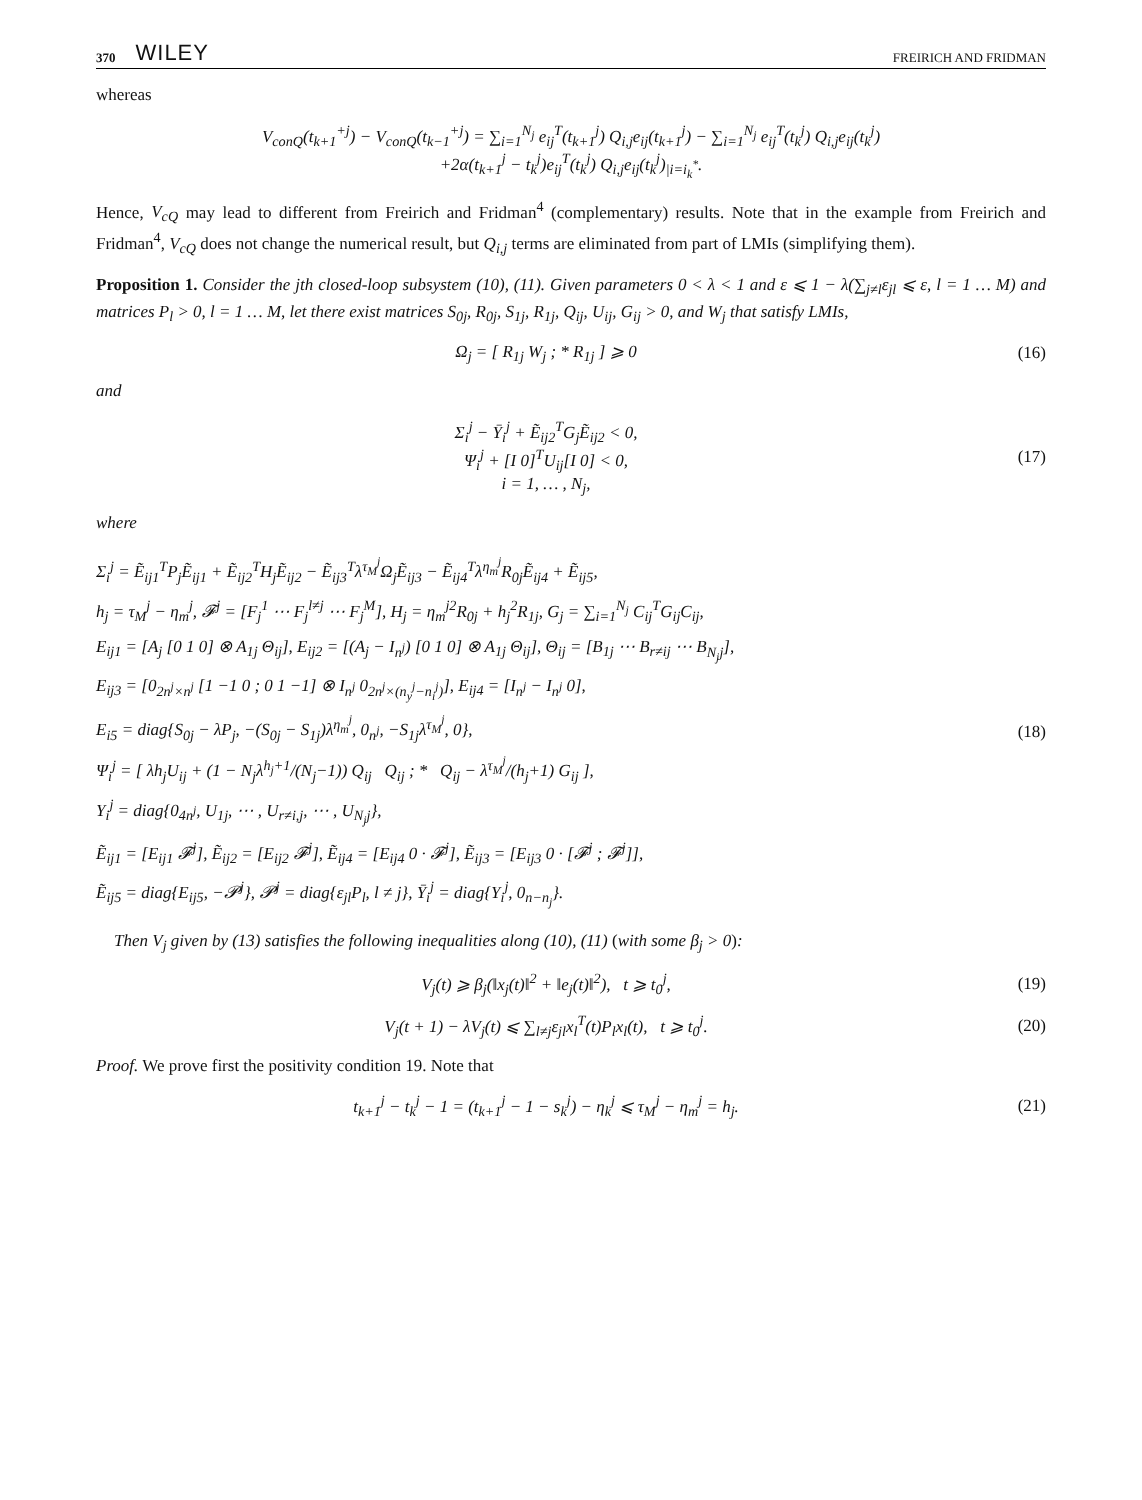370 WILEY FREIRICH AND FRIDMAN
whereas
V<sub>conQ</sub>(t<sub>k+1</sub><sup>+j</sup>) − V<sub>conQ</sub>(t<sub>k−1</sub><sup>+j</sup>) = ∑<sub>i=1</sub><sup>N<sub>j</sub></sup> e<sub>ij</sub><sup>T</sup>(t<sub>k+1</sub><sup>j</sup>) Q<sub>i,j</sub>e<sub>ij</sub>(t<sub>k+1</sub><sup>j</sup>) − ∑<sub>i=1</sub><sup>N<sub>j</sub></sup> e<sub>ij</sub><sup>T</sup>(t<sub>k</sub><sup>j</sup>) Q<sub>i,j</sub>e<sub>ij</sub>(t<sub>k</sub><sup>j</sup>)
+2α(t<sub>k+1</sub><sup>j</sup> − t<sub>k</sub><sup>j</sup>)e<sub>ij</sub><sup>T</sup>(t<sub>k</sub><sup>j</sup>) Q<sub>i,j</sub>e<sub>ij</sub>(t<sub>k</sub><sup>j</sup>)<sub>|i=i<sub>k</sub><sup>*</sup></sub>.
Hence, V<sub>cQ</sub> may lead to different from Freirich and Fridman<sup>4</sup> (complementary) results. Note that in the example from Freirich and Fridman<sup>4</sup>, V<sub>cQ</sub> does not change the numerical result, but Q<sub>i,j</sub> terms are eliminated from part of LMIs (simplifying them).
Proposition 1. Consider the jth closed-loop subsystem (10), (11). Given parameters 0 < λ < 1 and ε ⩽ 1 − λ(∑<sub>j≠l</sub>ε<sub>jl</sub> ⩽ ε, l = 1 … M) and matrices P<sub>l</sub> > 0, l = 1 … M, let there exist matrices S<sub>0j</sub>, R<sub>0j</sub>, S<sub>1j</sub>, R<sub>1j</sub>, Q<sub>ij</sub>, U<sub>ij</sub>, G<sub>ij</sub> > 0, and W<sub>j</sub> that satisfy LMIs,
Ω<sub>j</sub> = [ R<sub>1j</sub> W<sub>j</sub> ; * R<sub>1j</sub> ] ⩾ 0 (16)
and
Σ<sub>i</sub><sup>j</sup> − Ῡ<sub>i</sub><sup>j</sup> + Ẽ<sub>ij2</sub><sup>T</sup>G<sub>j</sub>Ẽ<sub>ij2</sub> < 0,
Ψ<sub>i</sub><sup>j</sup> + [I 0]<sup>T</sup>U<sub>ij</sub>[I 0] < 0,
i = 1, … , N<sub>j</sub>,
(17)
where
Σ<sub>i</sub><sup>j</sup> = Ẽ<sub>ij1</sub><sup>T</sup>P<sub>j</sub>Ẽ<sub>ij1</sub> + Ẽ<sub>ij2</sub><sup>T</sup>H<sub>j</sub>Ẽ<sub>ij2</sub> − Ẽ<sub>ij3</sub><sup>T</sup>λ<sup>τ<sub>M</sub><sup>j</sup></sup>Ω<sub>j</sub>Ẽ<sub>ij3</sub> − Ẽ<sub>ij4</sub><sup>T</sup>λ<sup>η<sub>m</sub><sup>j</sup></sup>R<sub>0j</sub>Ẽ<sub>ij4</sub> + Ẽ<sub>ij5</sub>,
h<sub>j</sub> = τ<sub>M</sub><sup>j</sup> − η<sub>m</sub><sup>j</sup>, 𝓕<sup>j</sup> = [F<sub>j</sub><sup>1</sup> ⋯ F<sub>j</sub><sup>l≠j</sup> ⋯ F<sub>j</sub><sup>M</sup>], H<sub>j</sub> = η<sub>m</sub><sup>j2</sup>R<sub>0j</sub> + h<sub>j</sub><sup>2</sup>R<sub>1j</sub>, G<sub>j</sub> = ∑<sub>i=1</sub><sup>N<sub>j</sub></sup> C<sub>ij</sub><sup>T</sup>G<sub>ij</sub>C<sub>ij</sub>,
E<sub>ij1</sub> = [A<sub>j</sub> [0 1 0] ⊗ A<sub>1j</sub> Θ<sub>ij</sub>], E<sub>ij2</sub> = [(A<sub>j</sub> − I<sub>n<sup>j</sup></sub>) [0 1 0] ⊗ A<sub>1j</sub> Θ<sub>ij</sub>], Θ<sub>ij</sub> = [B<sub>1j</sub> ⋯ B<sub>r≠ij</sub> ⋯ B<sub>N<sub>j</sub>j</sub>],
E<sub>ij3</sub> = [0<sub>2n<sup>j</sup>×n<sup>j</sup></sub> [1 −1 0 ; 0 1 −1] ⊗ I<sub>n<sup>j</sup></sub> 0<sub>2n<sup>j</sup>×(n<sub>y</sub><sup>j</sup>−n<sub>i</sub><sup>j</sup>)</sub>], E<sub>ij4</sub> = [I<sub>n<sup>j</sup></sub> − I<sub>n<sup>j</sup></sub> 0],
E<sub>i5</sub> = diag{S<sub>0j</sub> − λP<sub>j</sub>, −(S<sub>0j</sub> − S<sub>1j</sub>)λ<sup>η<sub>m</sub><sup>j</sup></sup>, 0<sub>n<sup>j</sup></sub>, −S<sub>1j</sub>λ<sup>τ<sub>M</sub><sup>j</sup></sup>, 0},
Ψ<sub>i</sub><sup>j</sup> = [ λh<sub>j</sub>U<sub>ij</sub> + (1 − N<sub>j</sub>λ<sup>h<sub>j</sub>+1</sup>/(N<sub>j</sub>−1)) Q<sub>ij</sub> Q<sub>ij</sub> ; * Q<sub>ij</sub> − λ<sup>τ<sub>M</sub><sup>j</sup></sup>/(h<sub>j</sub>+1) G<sub>ij</sub> ],
Υ<sub>i</sub><sup>j</sup> = diag{0<sub>4n<sup>j</sup></sub>, U<sub>1j</sub>, ⋯ , U<sub>r≠i,j</sub>, ⋯ , U<sub>N<sub>j</sub>j</sub>},
Ẽ<sub>ij1</sub> = [E<sub>ij1</sub> 𝓕<sup>j</sup>], Ẽ<sub>ij2</sub> = [E<sub>ij2</sub> 𝓕<sup>j</sup>], Ẽ<sub>ij4</sub> = [E<sub>ij4</sub> 0 · 𝓕<sup>j</sup>], Ẽ<sub>ij3</sub> = [E<sub>ij3</sub> 0 · [𝓕<sup>j</sup> ; 𝓕<sup>j</sup>]],
Ẽ<sub>ij5</sub> = diag{E<sub>ij5</sub>, −𝓟<sup>j</sup>}, 𝓟<sup>j</sup> = diag{ε<sub>jl</sub>P<sub>l</sub>, l ≠ j}, Ῡ<sub>i</sub><sup>j</sup> = diag{Υ<sub>i</sub><sup>j</sup>, 0<sub>n−n<sub>j</sub></sub>}.
(18)
Then V<sub>j</sub> given by (13) satisfies the following inequalities along (10), (11) (with some β<sub>j</sub> > 0):
V<sub>j</sub>(t) ⩾ β<sub>j</sub>(‖x<sub>j</sub>(t)‖<sup>2</sup> + ‖e<sub>j</sub>(t)‖<sup>2</sup>), t ⩾ t<sub>0</sub><sup>j</sup>,
(19)
V<sub>j</sub>(t + 1) − λV<sub>j</sub>(t) ⩽ ∑<sub>l≠j</sub>ε<sub>jl</sub>x<sub>l</sub><sup>T</sup>(t)P<sub>l</sub>x<sub>l</sub>(t), t ⩾ t<sub>0</sub><sup>j</sup>.
(20)
Proof. We prove first the positivity condition 19. Note that
t<sub>k+1</sub><sup>j</sup> − t<sub>k</sub><sup>j</sup> − 1 = (t<sub>k+1</sub><sup>j</sup> − 1 − s<sub>k</sub><sup>j</sup>) − η<sub>k</sub><sup>j</sup> ⩽ τ<sub>M</sub><sup>j</sup> − η<sub>m</sub><sup>j</sup> = h<sub>j</sub>.
(21)